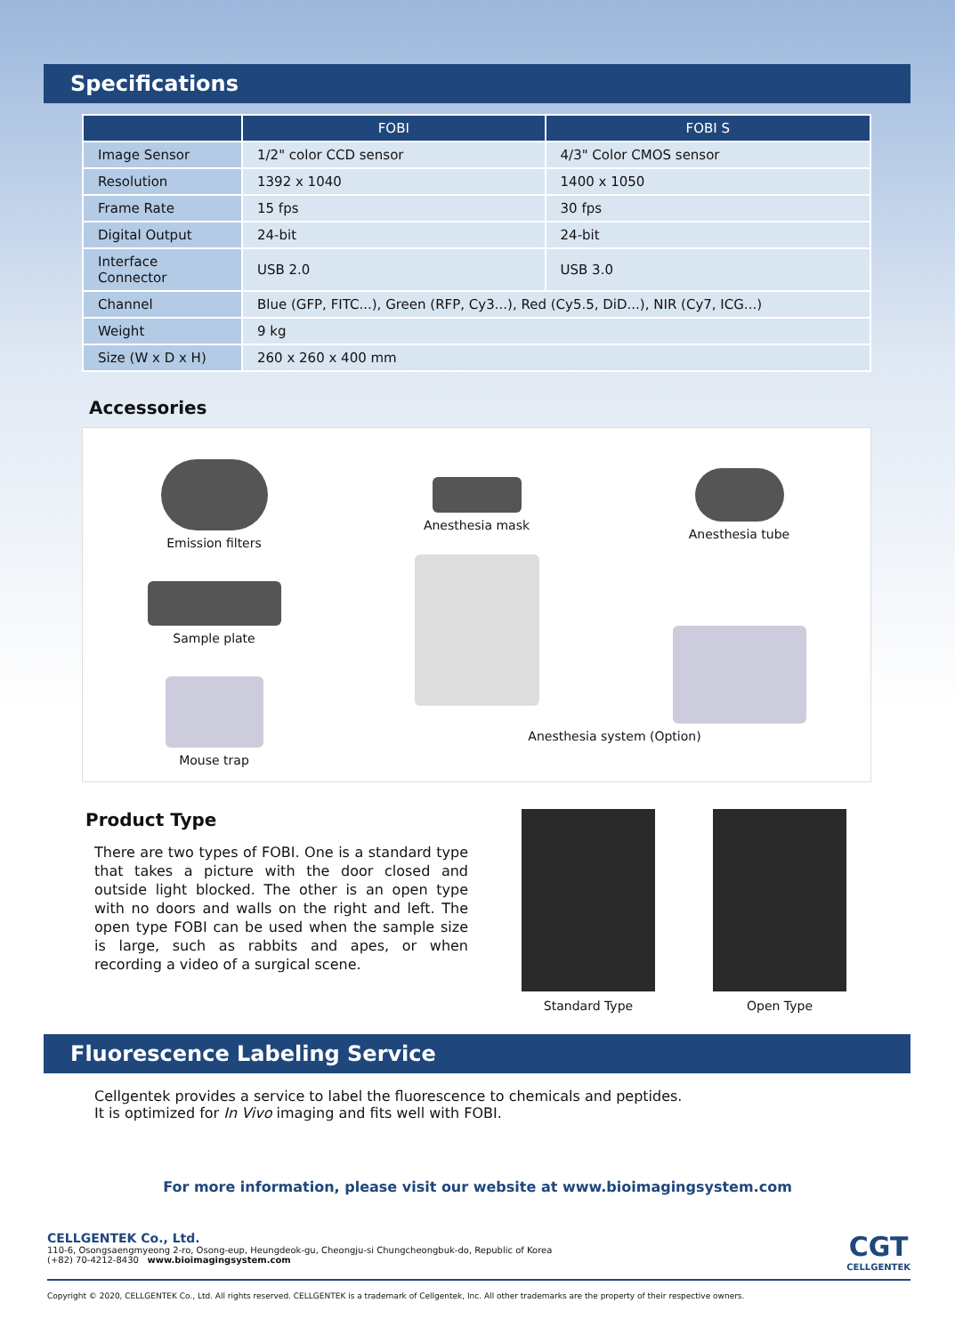Specifications
| | FOBI | FOBI S |
| --- | --- | --- |
| Image Sensor | 1/2" color CCD sensor | 4/3" Color CMOS sensor |
| Resolution | 1392 x 1040 | 1400 x 1050 |
| Frame Rate | 15 fps | 30 fps |
| Digital Output | 24-bit | 24-bit |
| Interface Connector | USB 2.0 | USB 3.0 |
| Channel | Blue (GFP, FITC...), Green (RFP, Cy3...), Red (Cy5.5, DiD...), NIR (Cy7, ICG...) | |
| Weight | 9 kg | |
| Size (W x D x H) | 260 x 260 x 400 mm | |
Accessories
Emission filters
Sample plate
Mouse trap
Anesthesia mask
Anesthesia tube
Anesthesia system (Option)
Product Type
There are two types of FOBI. One is a standard type that takes a picture with the door closed and outside light blocked. The other is an open type with no doors and walls on the right and left. The open type FOBI can be used when the sample size is large, such as rabbits and apes, or when recording a video of a surgical scene.
Standard Type Open Type
Fluorescence Labeling Service
Cellgentek provides a service to label the fluorescence to chemicals and peptides.
It is optimized for In Vivo imaging and fits well with FOBI.
For more information, please visit our website at www.bioimagingsystem.com
CELLGENTEK Co., Ltd.
110-6, Osongsaengmyeong 2-ro, Osong-eup, Heungdeok-gu, Cheongju-si Chungcheongbuk-do, Republic of Korea
(+82) 70-4212-8430 www.bioimagingsystem.com
CGT
CELLGENTEK
Copyright © 2020, CELLGENTEK Co., Ltd. All rights reserved. CELLGENTEK is a trademark of Cellgentek, Inc. All other trademarks are the property of their respective owners.